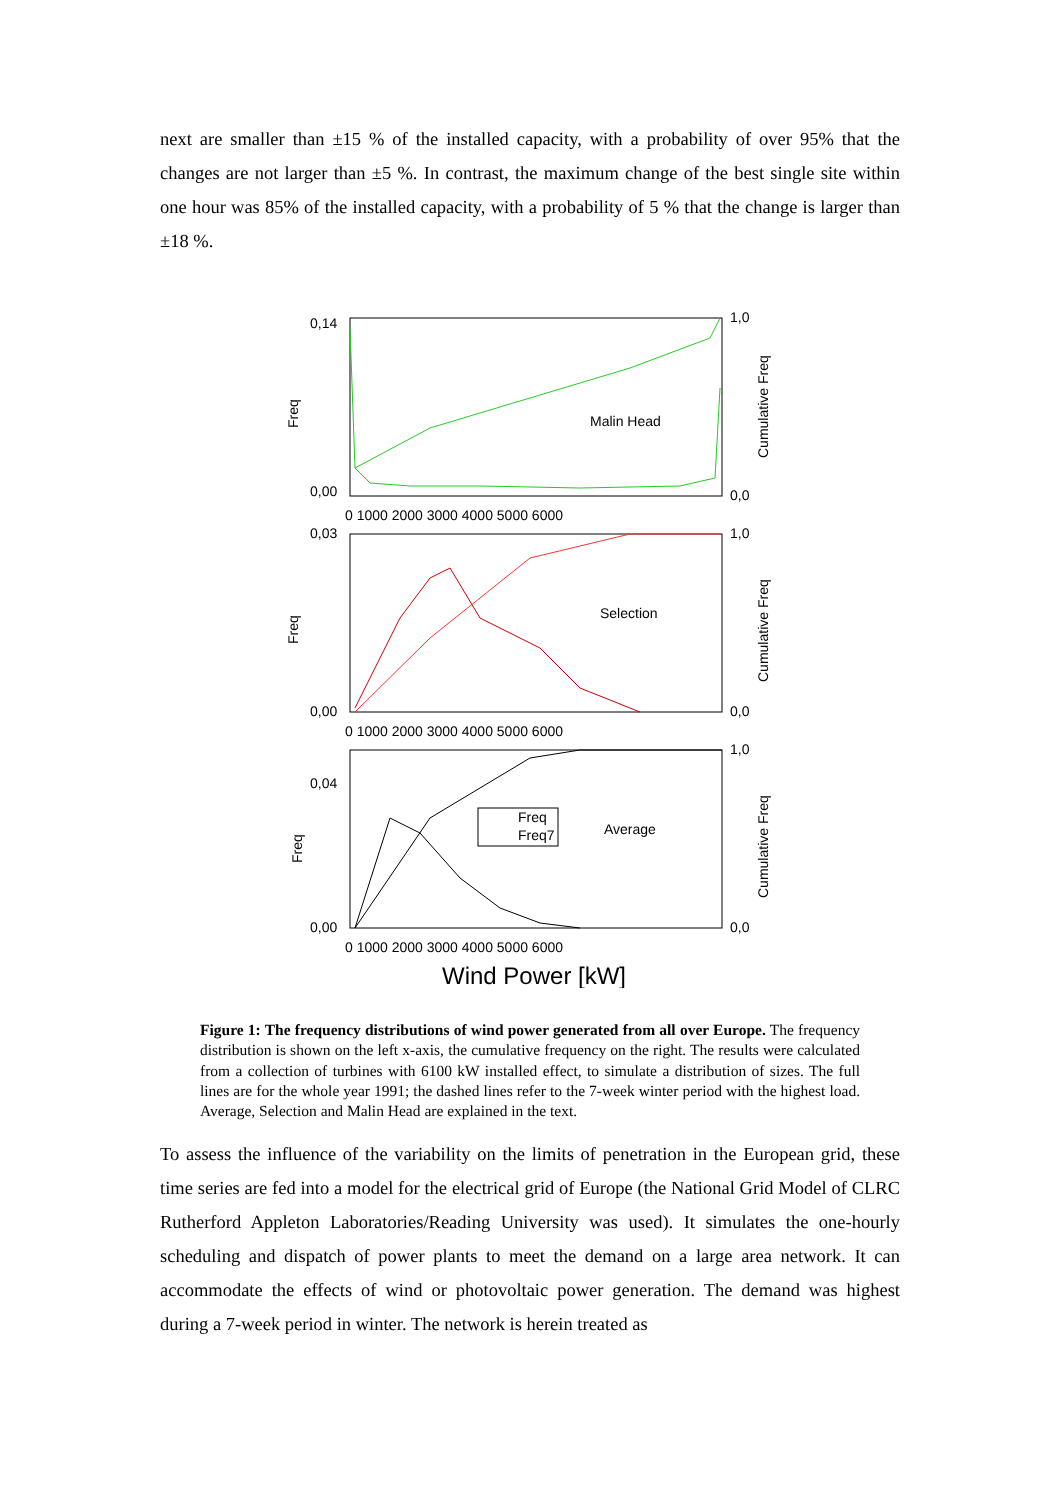next are smaller than ±15 % of the installed capacity, with a probability of over 95% that the changes are not larger than ±5 %. In contrast, the maximum change of the best single site within one hour was 85% of the installed capacity, with a probability of 5 % that the change is larger than ±18 %.
Malin Head
Selection
Freq
Freq7
Average
0,14
0,00
0,03
0,00
0,04
0,00
1,0
0,0
1,0
0,0
1,0
0,0
Freq
Freq
Freq
Cumulative Freq
Cumulative Freq
Cumulative Freq
0 1000 2000 3000 4000 5000 6000
0 1000 2000 3000 4000 5000 6000
0 1000 2000 3000 4000 5000 6000
Wind Power [kW]
Figure 1: The frequency distributions of wind power generated from all over Europe. The frequency distribution is shown on the left x-axis, the cumulative frequency on the right. The results were calculated from a collection of turbines with 6100 kW installed effect, to simulate a distribution of sizes. The full lines are for the whole year 1991; the dashed lines refer to the 7-week winter period with the highest load. Average, Selection and Malin Head are explained in the text.
To assess the influence of the variability on the limits of penetration in the European grid, these time series are fed into a model for the electrical grid of Europe (the National Grid Model of CLRC Rutherford Appleton Laboratories/Reading University was used). It simulates the one-hourly scheduling and dispatch of power plants to meet the demand on a large area network. It can accommodate the effects of wind or photovoltaic power generation. The demand was highest during a 7-week period in winter. The network is herein treated as